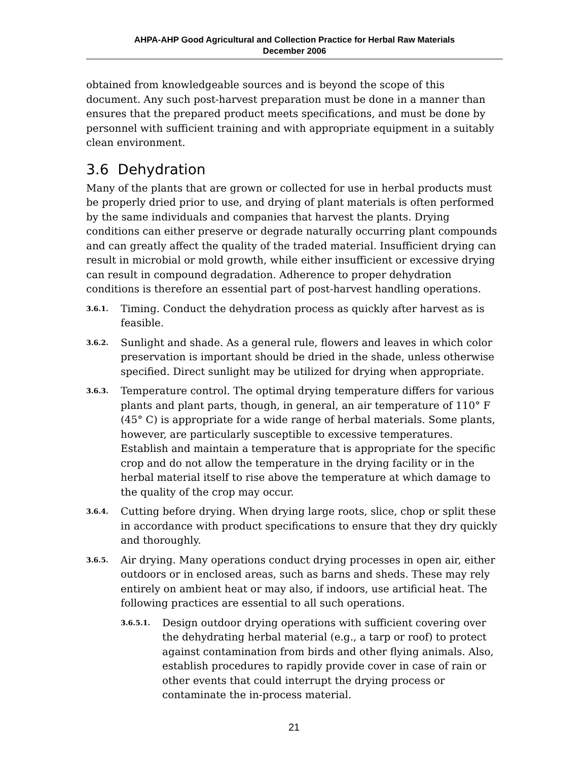AHPA-AHP Good Agricultural and Collection Practice for Herbal Raw Materials
December 2006
obtained from knowledgeable sources and is beyond the scope of this document. Any such post-harvest preparation must be done in a manner than ensures that the prepared product meets specifications, and must be done by personnel with sufficient training and with appropriate equipment in a suitably clean environment.
3.6 Dehydration
Many of the plants that are grown or collected for use in herbal products must be properly dried prior to use, and drying of plant materials is often performed by the same individuals and companies that harvest the plants. Drying conditions can either preserve or degrade naturally occurring plant compounds and can greatly affect the quality of the traded material. Insufficient drying can result in microbial or mold growth, while either insufficient or excessive drying can result in compound degradation. Adherence to proper dehydration conditions is therefore an essential part of post-harvest handling operations.
3.6.1. Timing. Conduct the dehydration process as quickly after harvest as is feasible.
3.6.2. Sunlight and shade. As a general rule, flowers and leaves in which color preservation is important should be dried in the shade, unless otherwise specified. Direct sunlight may be utilized for drying when appropriate.
3.6.3. Temperature control. The optimal drying temperature differs for various plants and plant parts, though, in general, an air temperature of 110° F (45° C) is appropriate for a wide range of herbal materials. Some plants, however, are particularly susceptible to excessive temperatures. Establish and maintain a temperature that is appropriate for the specific crop and do not allow the temperature in the drying facility or in the herbal material itself to rise above the temperature at which damage to the quality of the crop may occur.
3.6.4. Cutting before drying. When drying large roots, slice, chop or split these in accordance with product specifications to ensure that they dry quickly and thoroughly.
3.6.5. Air drying. Many operations conduct drying processes in open air, either outdoors or in enclosed areas, such as barns and sheds. These may rely entirely on ambient heat or may also, if indoors, use artificial heat. The following practices are essential to all such operations.
3.6.5.1. Design outdoor drying operations with sufficient covering over the dehydrating herbal material (e.g., a tarp or roof) to protect against contamination from birds and other flying animals. Also, establish procedures to rapidly provide cover in case of rain or other events that could interrupt the drying process or contaminate the in-process material.
21